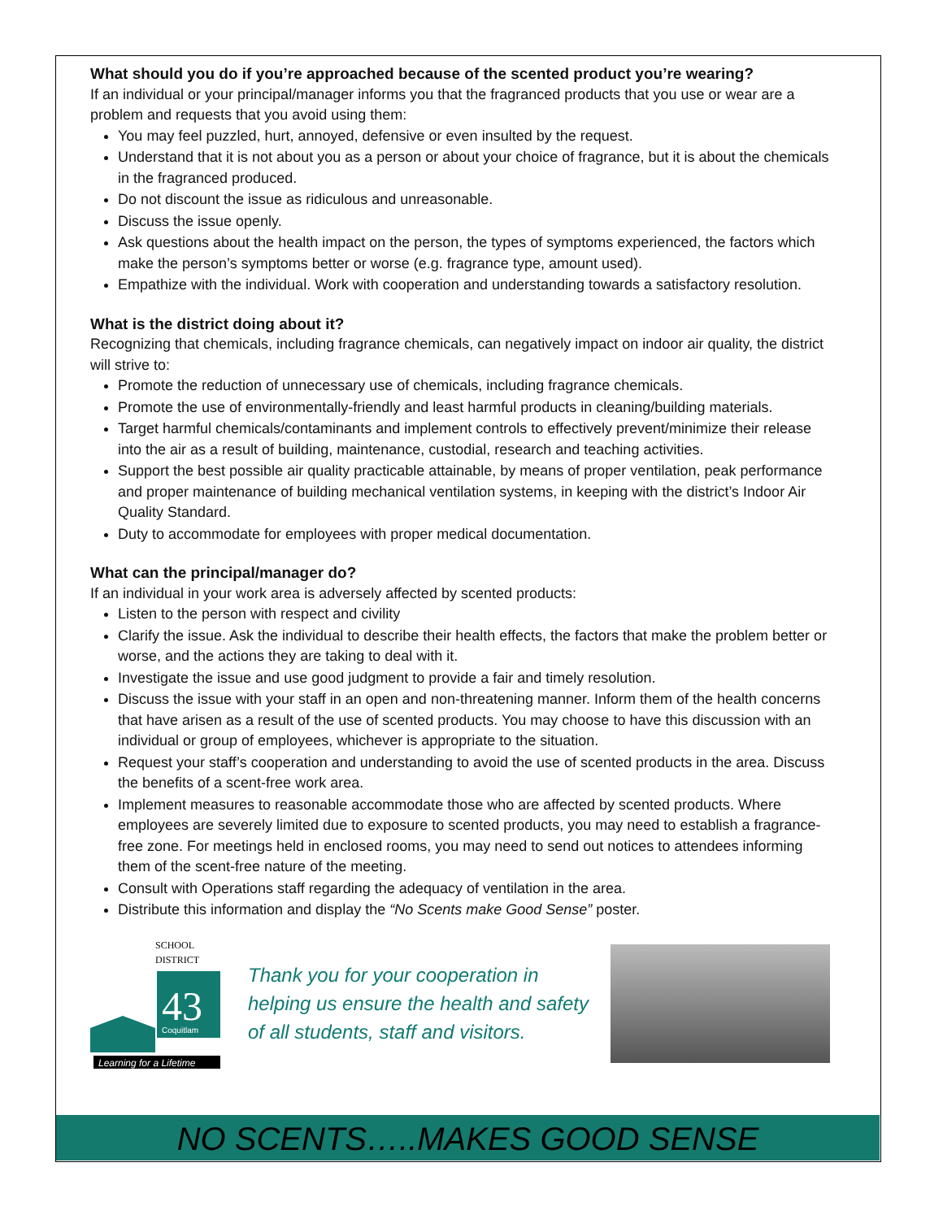What should you do if you’re approached because of the scented product you’re wearing?
If an individual or your principal/manager informs you that the fragranced products that you use or wear are a problem and requests that you avoid using them:
You may feel puzzled, hurt, annoyed, defensive or even insulted by the request.
Understand that it is not about you as a person or about your choice of fragrance, but it is about the chemicals in the fragranced produced.
Do not discount the issue as ridiculous and unreasonable.
Discuss the issue openly.
Ask questions about the health impact on the person, the types of symptoms experienced, the factors which make the person’s symptoms better or worse (e.g. fragrance type, amount used).
Empathize with the individual. Work with cooperation and understanding towards a satisfactory resolution.
What is the district doing about it?
Recognizing that chemicals, including fragrance chemicals, can negatively impact on indoor air quality, the district will strive to:
Promote the reduction of unnecessary use of chemicals, including fragrance chemicals.
Promote the use of environmentally-friendly and least harmful products in cleaning/building materials.
Target harmful chemicals/contaminants and implement controls to effectively prevent/minimize their release into the air as a result of building, maintenance, custodial, research and teaching activities.
Support the best possible air quality practicable attainable, by means of proper ventilation, peak performance and proper maintenance of building mechanical ventilation systems, in keeping with the district’s Indoor Air Quality Standard.
Duty to accommodate for employees with proper medical documentation.
What can the principal/manager do?
If an individual in your work area is adversely affected by scented products:
Listen to the person with respect and civility
Clarify the issue. Ask the individual to describe their health effects, the factors that make the problem better or worse, and the actions they are taking to deal with it.
Investigate the issue and use good judgment to provide a fair and timely resolution.
Discuss the issue with your staff in an open and non-threatening manner. Inform them of the health concerns that have arisen as a result of the use of scented products. You may choose to have this discussion with an individual or group of employees, whichever is appropriate to the situation.
Request your staff’s cooperation and understanding to avoid the use of scented products in the area. Discuss the benefits of a scent-free work area.
Implement measures to reasonable accommodate those who are affected by scented products. Where employees are severely limited due to exposure to scented products, you may need to establish a fragrance-free zone. For meetings held in enclosed rooms, you may need to send out notices to attendees informing them of the scent-free nature of the meeting.
Consult with Operations staff regarding the adequacy of ventilation in the area.
Distribute this information and display the “No Scents make Good Sense” poster.
SCHOOL
DISTRICT
43
Coquitlam
Learning for a Lifetime
Thank you for your cooperation in helping us ensure the health and safety of all students, staff and visitors.
NO SCENTS…..MAKES GOOD SENSE